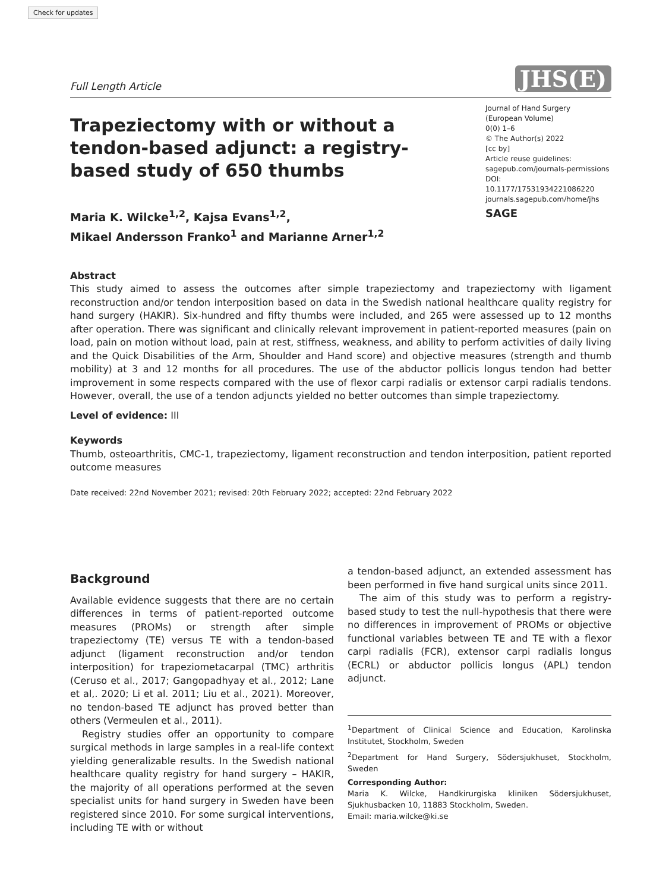Check for updates
Full Length Article JHS(E)
Trapeziectomy with or without a tendon-based adjunct: a registry-based study of 650 thumbs
Maria K. Wilcke<sup>1,2</sup>, Kajsa Evans<sup>1,2</sup>,
Mikael Andersson Franko<sup>1</sup> and Marianne Arner<sup>1,2</sup>
Journal of Hand Surgery
(European Volume)
0(0) 1–6
© The Author(s) 2022
[cc by]
Article reuse guidelines:
sagepub.com/journals-permissions
DOI: 10.1177/17531934221086220
journals.sagepub.com/home/jhs
SAGE
Abstract
This study aimed to assess the outcomes after simple trapeziectomy and trapeziectomy with ligament reconstruction and/or tendon interposition based on data in the Swedish national healthcare quality registry for hand surgery (HAKIR). Six-hundred and fifty thumbs were included, and 265 were assessed up to 12 months after operation. There was significant and clinically relevant improvement in patient-reported measures (pain on load, pain on motion without load, pain at rest, stiffness, weakness, and ability to perform activities of daily living and the Quick Disabilities of the Arm, Shoulder and Hand score) and objective measures (strength and thumb mobility) at 3 and 12 months for all procedures. The use of the abductor pollicis longus tendon had better improvement in some respects compared with the use of flexor carpi radialis or extensor carpi radialis tendons. However, overall, the use of a tendon adjuncts yielded no better outcomes than simple trapeziectomy.
Level of evidence: III
Keywords
Thumb, osteoarthritis, CMC-1, trapeziectomy, ligament reconstruction and tendon interposition, patient reported outcome measures
Date received: 22nd November 2021; revised: 20th February 2022; accepted: 22nd February 2022
Background
Available evidence suggests that there are no certain differences in terms of patient-reported outcome measures (PROMs) or strength after simple trapeziectomy (TE) versus TE with a tendon-based adjunct (ligament reconstruction and/or tendon interposition) for trapeziometacarpal (TMC) arthritis (Ceruso et al., 2017; Gangopadhyay et al., 2012; Lane et al,. 2020; Li et al. 2011; Liu et al., 2021). Moreover, no tendon-based TE adjunct has proved better than others (Vermeulen et al., 2011).
Registry studies offer an opportunity to compare surgical methods in large samples in a real-life context yielding generalizable results. In the Swedish national healthcare quality registry for hand surgery – HAKIR, the majority of all operations performed at the seven specialist units for hand surgery in Sweden have been registered since 2010. For some surgical interventions, including TE with or without
a tendon-based adjunct, an extended assessment has been performed in five hand surgical units since 2011.
The aim of this study was to perform a registry-based study to test the null-hypothesis that there were no differences in improvement of PROMs or objective functional variables between TE and TE with a flexor carpi radialis (FCR), extensor carpi radialis longus (ECRL) or abductor pollicis longus (APL) tendon adjunct.
<sup>1</sup> Department of Clinical Science and Education, Karolinska Institutet, Stockholm, Sweden
<sup>2</sup> Department for Hand Surgery, Södersjukhuset, Stockholm, Sweden
Corresponding Author:
Maria K. Wilcke, Handkirurgiska kliniken Södersjukhuset, Sjukhusbacken 10, 11883 Stockholm, Sweden.
Email: maria.wilcke@ki.se